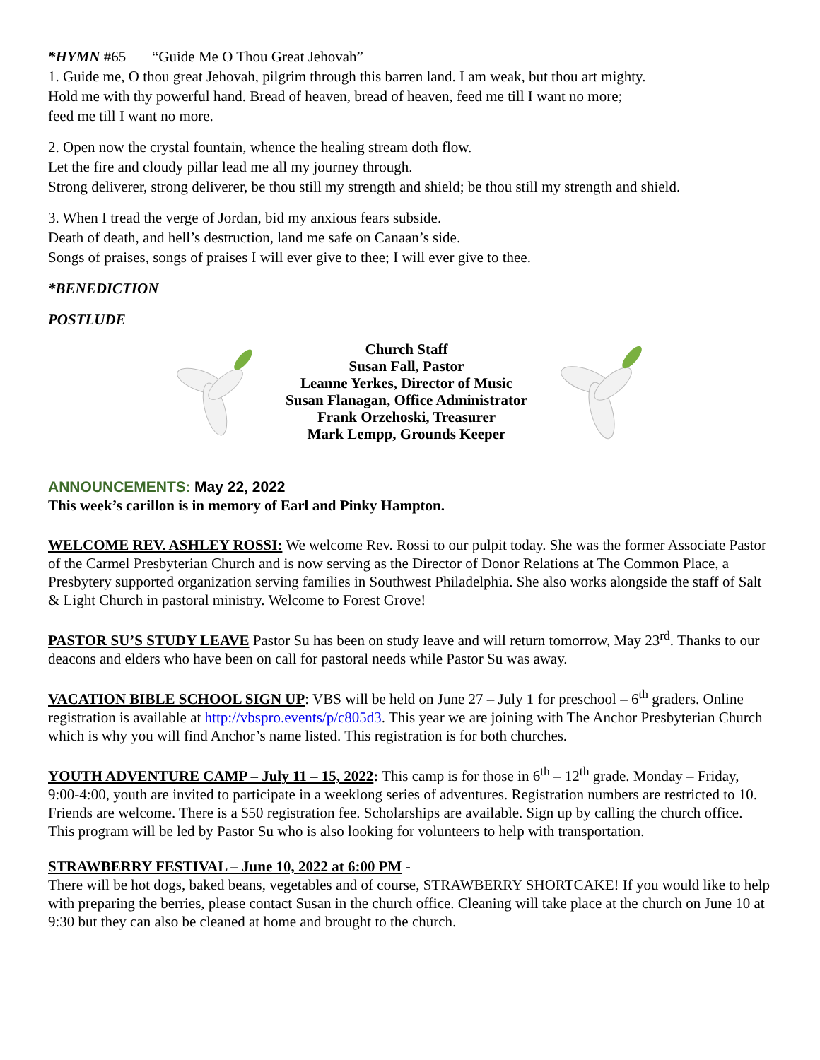*HYMN #65 “Guide Me O Thou Great Jehovah”
1. Guide me, O thou great Jehovah, pilgrim through this barren land. I am weak, but thou art mighty.
Hold me with thy powerful hand. Bread of heaven, bread of heaven, feed me till I want no more;
feed me till I want no more.
2. Open now the crystal fountain, whence the healing stream doth flow.
Let the fire and cloudy pillar lead me all my journey through.
Strong deliverer, strong deliverer, be thou still my strength and shield; be thou still my strength and shield.
3. When I tread the verge of Jordan, bid my anxious fears subside.
Death of death, and hell’s destruction, land me safe on Canaan’s side.
Songs of praises, songs of praises I will ever give to thee; I will ever give to thee.
*BENEDICTION
POSTLUDE
Church Staff
Susan Fall, Pastor
Leanne Yerkes, Director of Music
Susan Flanagan, Office Administrator
Frank Orzehoski, Treasurer
Mark Lempp, Grounds Keeper
ANNOUNCEMENTS: May 22, 2022
This week’s carillon is in memory of Earl and Pinky Hampton.
WELCOME REV. ASHLEY ROSSI: We welcome Rev. Rossi to our pulpit today. She was the former Associate Pastor of the Carmel Presbyterian Church and is now serving as the Director of Donor Relations at The Common Place, a Presbytery supported organization serving families in Southwest Philadelphia. She also works alongside the staff of Salt & Light Church in pastoral ministry. Welcome to Forest Grove!
PASTOR SU’S STUDY LEAVE Pastor Su has been on study leave and will return tomorrow, May 23<sup>rd</sup>. Thanks to our deacons and elders who have been on call for pastoral needs while Pastor Su was away.
VACATION BIBLE SCHOOL SIGN UP: VBS will be held on June 27 – July 1 for preschool – 6<sup>th</sup> graders. Online registration is available at http://vbspro.events/p/c805d3. This year we are joining with The Anchor Presbyterian Church which is why you will find Anchor’s name listed. This registration is for both churches.
YOUTH ADVENTURE CAMP – July 11 – 15, 2022: This camp is for those in 6<sup>th</sup> – 12<sup>th</sup> grade. Monday – Friday, 9:00-4:00, youth are invited to participate in a weeklong series of adventures. Registration numbers are restricted to 10. Friends are welcome. There is a $50 registration fee. Scholarships are available. Sign up by calling the church office. This program will be led by Pastor Su who is also looking for volunteers to help with transportation.
STRAWBERRY FESTIVAL – June 10, 2022 at 6:00 PM -
There will be hot dogs, baked beans, vegetables and of course, STRAWBERRY SHORTCAKE! If you would like to help with preparing the berries, please contact Susan in the church office. Cleaning will take place at the church on June 10 at 9:30 but they can also be cleaned at home and brought to the church.